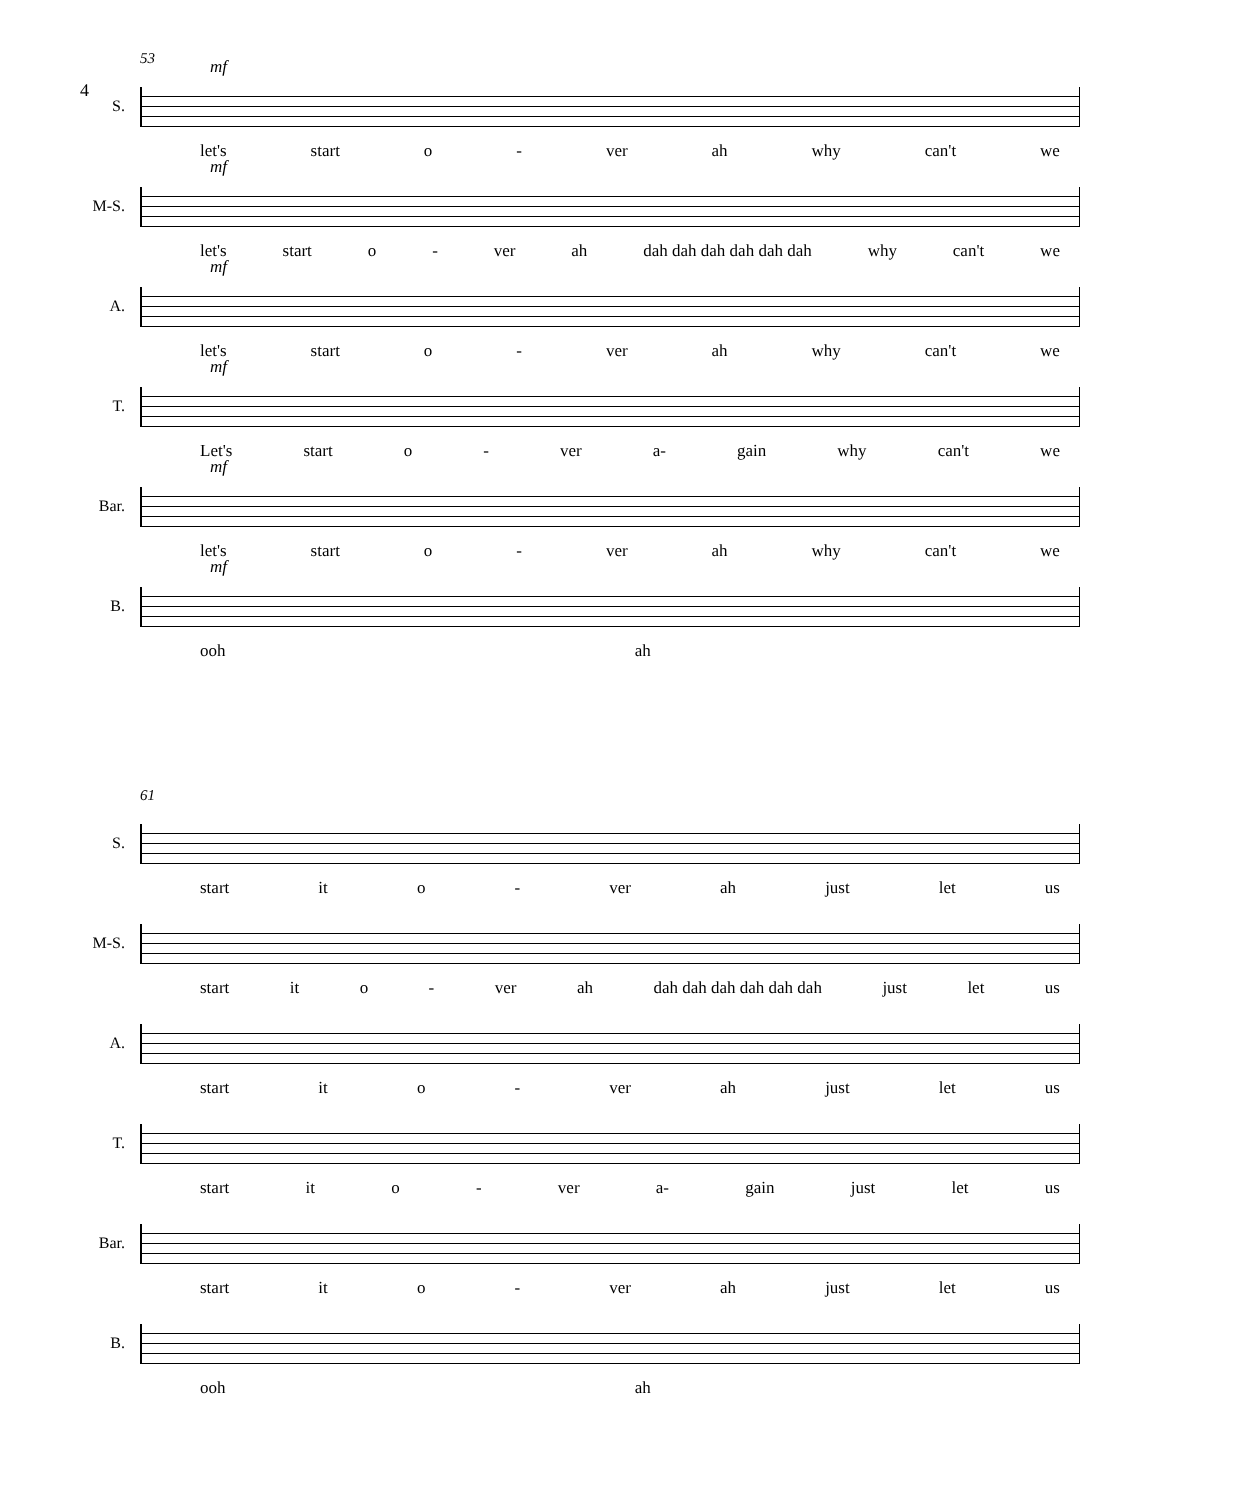4
53
S.
mf
let's start o - ver ah why can't we
M-S.
mf
let's start o - ver ah dah dah dah dah dah dah why can't we
A.
mf
let's start o - ver ah why can't we
T.
mf
Let's start o - ver a- gain why can't we
Bar.
mf
let's start o - ver ah why can't we
B.
mf
ooh ah
61
S.
start it o - ver ah just let us
M-S.
start it o - ver ah dah dah dah dah dah dah just let us
A.
start it o - ver ah just let us
T.
start it o - ver a- gain just let us
Bar.
start it o - ver ah just let us
B.
ooh ah